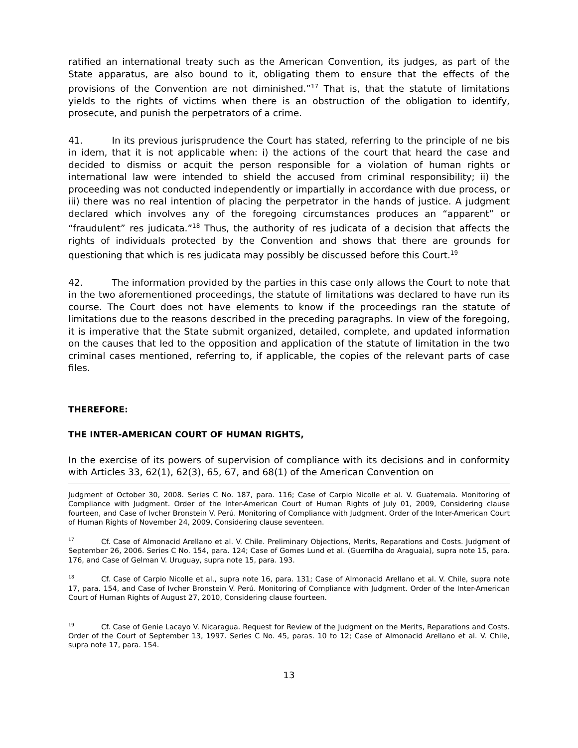ratified an international treaty such as the American Convention, its judges, as part of the State apparatus, are also bound to it, obligating them to ensure that the effects of the provisions of the Convention are not diminished.”<sup>17</sup> That is, that the statute of limitations yields to the rights of victims when there is an obstruction of the obligation to identify, prosecute, and punish the perpetrators of a crime.
41. In its previous jurisprudence the Court has stated, referring to the principle of ne bis in idem, that it is not applicable when: i) the actions of the court that heard the case and decided to dismiss or acquit the person responsible for a violation of human rights or international law were intended to shield the accused from criminal responsibility; ii) the proceeding was not conducted independently or impartially in accordance with due process, or iii) there was no real intention of placing the perpetrator in the hands of justice. A judgment declared which involves any of the foregoing circumstances produces an “apparent” or “fraudulent” res judicata.”<sup>18</sup> Thus, the authority of res judicata of a decision that affects the rights of individuals protected by the Convention and shows that there are grounds for questioning that which is res judicata may possibly be discussed before this Court.<sup>19</sup>
42. The information provided by the parties in this case only allows the Court to note that in the two aforementioned proceedings, the statute of limitations was declared to have run its course. The Court does not have elements to know if the proceedings ran the statute of limitations due to the reasons described in the preceding paragraphs. In view of the foregoing, it is imperative that the State submit organized, detailed, complete, and updated information on the causes that led to the opposition and application of the statute of limitation in the two criminal cases mentioned, referring to, if applicable, the copies of the relevant parts of case files.
THEREFORE:
THE INTER-AMERICAN COURT OF HUMAN RIGHTS,
In the exercise of its powers of supervision of compliance with its decisions and in conformity with Articles 33, 62(1), 62(3), 65, 67, and 68(1) of the American Convention on
Judgment of October 30, 2008. Series C No. 187, para. 116; Case of Carpio Nicolle et al. V. Guatemala. Monitoring of Compliance with Judgment. Order of the Inter-American Court of Human Rights of July 01, 2009, Considering clause fourteen, and Case of Ivcher Bronstein V. Perú. Monitoring of Compliance with Judgment. Order of the Inter-American Court of Human Rights of November 24, 2009, Considering clause seventeen.
<sup>17</sup> Cf. Case of Almonacid Arellano et al. V. Chile. Preliminary Objections, Merits, Reparations and Costs. Judgment of September 26, 2006. Series C No. 154, para. 124; Case of Gomes Lund et al. (Guerrilha do Araguaia), supra note 15, para. 176, and Case of Gelman V. Uruguay, supra note 15, para. 193.
<sup>18</sup> Cf. Case of Carpio Nicolle et al., supra note 16, para. 131; Case of Almonacid Arellano et al. V. Chile, supra note 17, para. 154, and Case of Ivcher Bronstein V. Perú. Monitoring of Compliance with Judgment. Order of the Inter-American Court of Human Rights of August 27, 2010, Considering clause fourteen.
<sup>19</sup> Cf. Case of Genie Lacayo V. Nicaragua. Request for Review of the Judgment on the Merits, Reparations and Costs. Order of the Court of September 13, 1997. Series C No. 45, paras. 10 to 12; Case of Almonacid Arellano et al. V. Chile, supra note 17, para. 154.
13